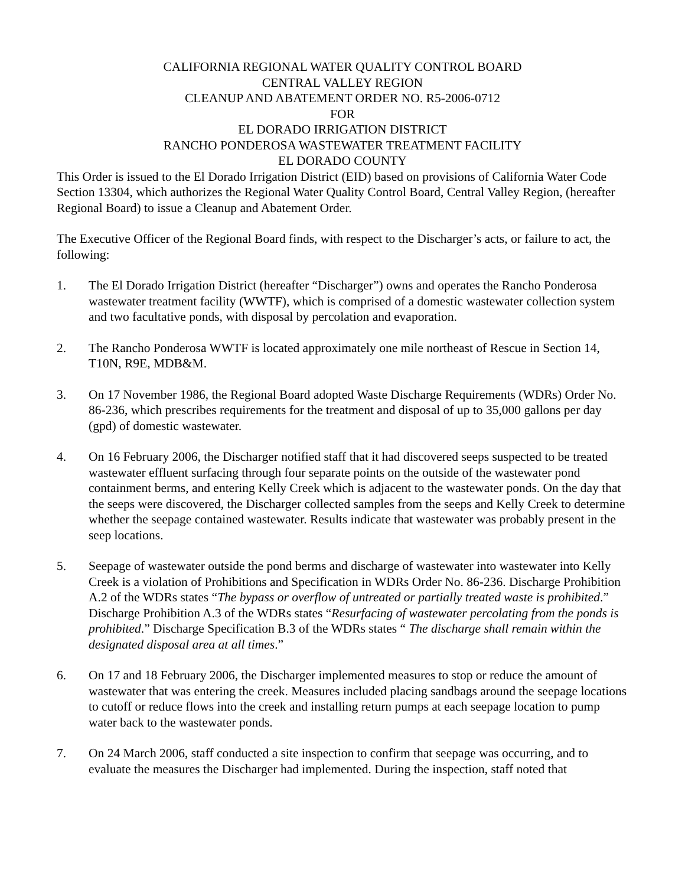CALIFORNIA REGIONAL WATER QUALITY CONTROL BOARD
CENTRAL VALLEY REGION
CLEANUP AND ABATEMENT ORDER NO. R5-2006-0712
FOR
EL DORADO IRRIGATION DISTRICT
RANCHO PONDEROSA WASTEWATER TREATMENT FACILITY
EL DORADO COUNTY
This Order is issued to the El Dorado Irrigation District (EID) based on provisions of California Water Code Section 13304, which authorizes the Regional Water Quality Control Board, Central Valley Region, (hereafter Regional Board) to issue a Cleanup and Abatement Order.
The Executive Officer of the Regional Board finds, with respect to the Discharger’s acts, or failure to act, the following:
1. The El Dorado Irrigation District (hereafter “Discharger”) owns and operates the Rancho Ponderosa wastewater treatment facility (WWTF), which is comprised of a domestic wastewater collection system and two facultative ponds, with disposal by percolation and evaporation.
2. The Rancho Ponderosa WWTF is located approximately one mile northeast of Rescue in Section 14, T10N, R9E, MDB&M.
3. On 17 November 1986, the Regional Board adopted Waste Discharge Requirements (WDRs) Order No. 86-236, which prescribes requirements for the treatment and disposal of up to 35,000 gallons per day (gpd) of domestic wastewater.
4. On 16 February 2006, the Discharger notified staff that it had discovered seeps suspected to be treated wastewater effluent surfacing through four separate points on the outside of the wastewater pond containment berms, and entering Kelly Creek which is adjacent to the wastewater ponds. On the day that the seeps were discovered, the Discharger collected samples from the seeps and Kelly Creek to determine whether the seepage contained wastewater. Results indicate that wastewater was probably present in the seep locations.
5. Seepage of wastewater outside the pond berms and discharge of wastewater into wastewater into Kelly Creek is a violation of Prohibitions and Specification in WDRs Order No. 86-236. Discharge Prohibition A.2 of the WDRs states “The bypass or overflow of untreated or partially treated waste is prohibited.” Discharge Prohibition A.3 of the WDRs states “Resurfacing of wastewater percolating from the ponds is prohibited.” Discharge Specification B.3 of the WDRs states “ The discharge shall remain within the designated disposal area at all times.”
6. On 17 and 18 February 2006, the Discharger implemented measures to stop or reduce the amount of wastewater that was entering the creek. Measures included placing sandbags around the seepage locations to cutoff or reduce flows into the creek and installing return pumps at each seepage location to pump water back to the wastewater ponds.
7. On 24 March 2006, staff conducted a site inspection to confirm that seepage was occurring, and to evaluate the measures the Discharger had implemented. During the inspection, staff noted that